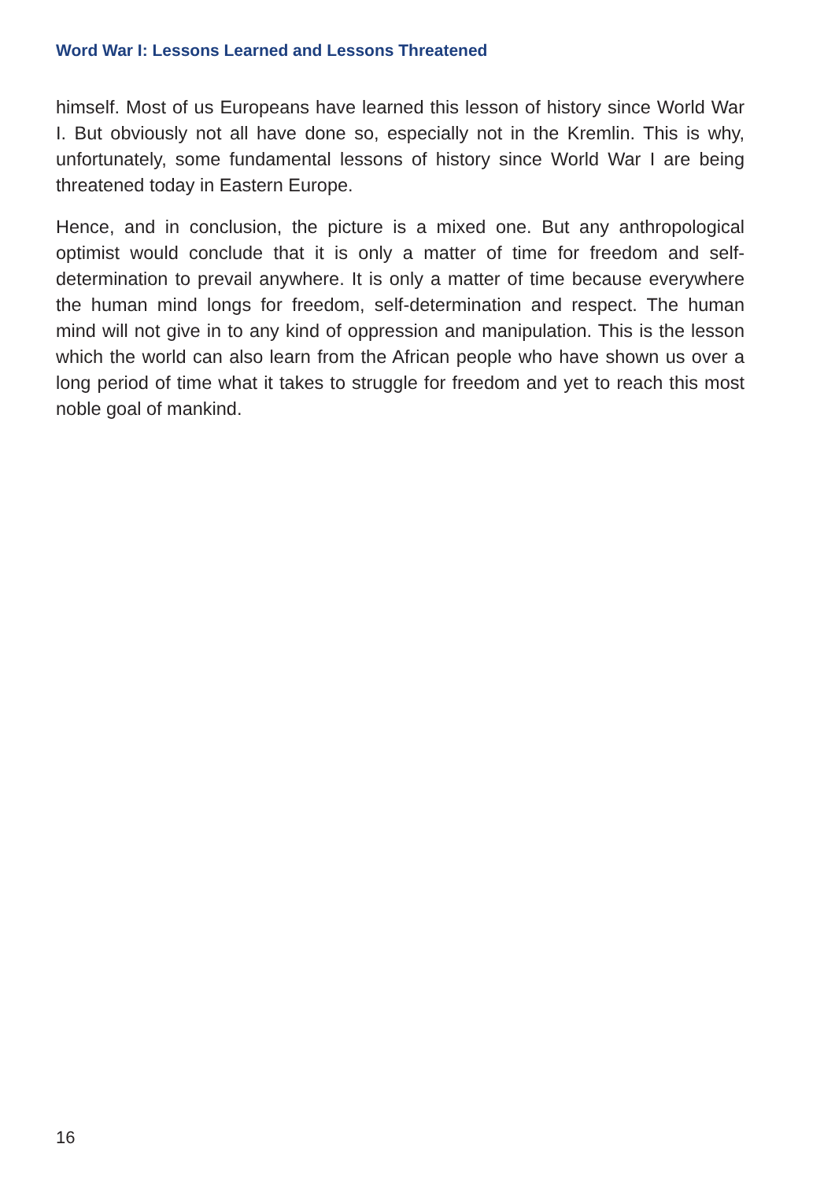Word War I: Lessons Learned and Lessons Threatened
himself. Most of us Europeans have learned this lesson of history since World War I. But obviously not all have done so, especially not in the Kremlin. This is why, unfortunately, some fundamental lessons of history since World War I are being threatened today in Eastern Europe.
Hence, and in conclusion, the picture is a mixed one. But any anthropological optimist would conclude that it is only a matter of time for freedom and self-determination to prevail anywhere. It is only a matter of time because everywhere the human mind longs for freedom, self-determination and respect. The human mind will not give in to any kind of oppression and manipulation. This is the lesson which the world can also learn from the African people who have shown us over a long period of time what it takes to struggle for freedom and yet to reach this most noble goal of mankind.
16